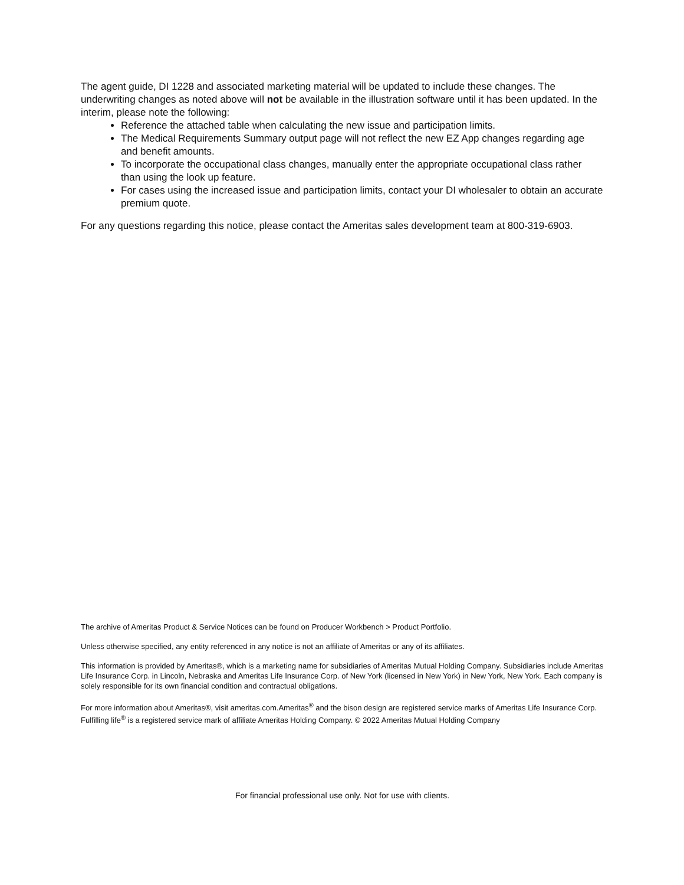The agent guide, DI 1228 and associated marketing material will be updated to include these changes. The underwriting changes as noted above will not be available in the illustration software until it has been updated. In the interim, please note the following:
Reference the attached table when calculating the new issue and participation limits.
The Medical Requirements Summary output page will not reflect the new EZ App changes regarding age and benefit amounts.
To incorporate the occupational class changes, manually enter the appropriate occupational class rather than using the look up feature.
For cases using the increased issue and participation limits, contact your DI wholesaler to obtain an accurate premium quote.
For any questions regarding this notice, please contact the Ameritas sales development team at 800-319-6903.
The archive of Ameritas Product & Service Notices can be found on Producer Workbench > Product Portfolio.
Unless otherwise specified, any entity referenced in any notice is not an affiliate of Ameritas or any of its affiliates.
This information is provided by Ameritas®, which is a marketing name for subsidiaries of Ameritas Mutual Holding Company. Subsidiaries include Ameritas Life Insurance Corp. in Lincoln, Nebraska and Ameritas Life Insurance Corp. of New York (licensed in New York) in New York, New York. Each company is solely responsible for its own financial condition and contractual obligations.
For more information about Ameritas®, visit ameritas.com.Ameritas<sup>®</sup> and the bison design are registered service marks of Ameritas Life Insurance Corp. Fulfilling life<sup>®</sup> is a registered service mark of affiliate Ameritas Holding Company. © 2022 Ameritas Mutual Holding Company
For financial professional use only. Not for use with clients.